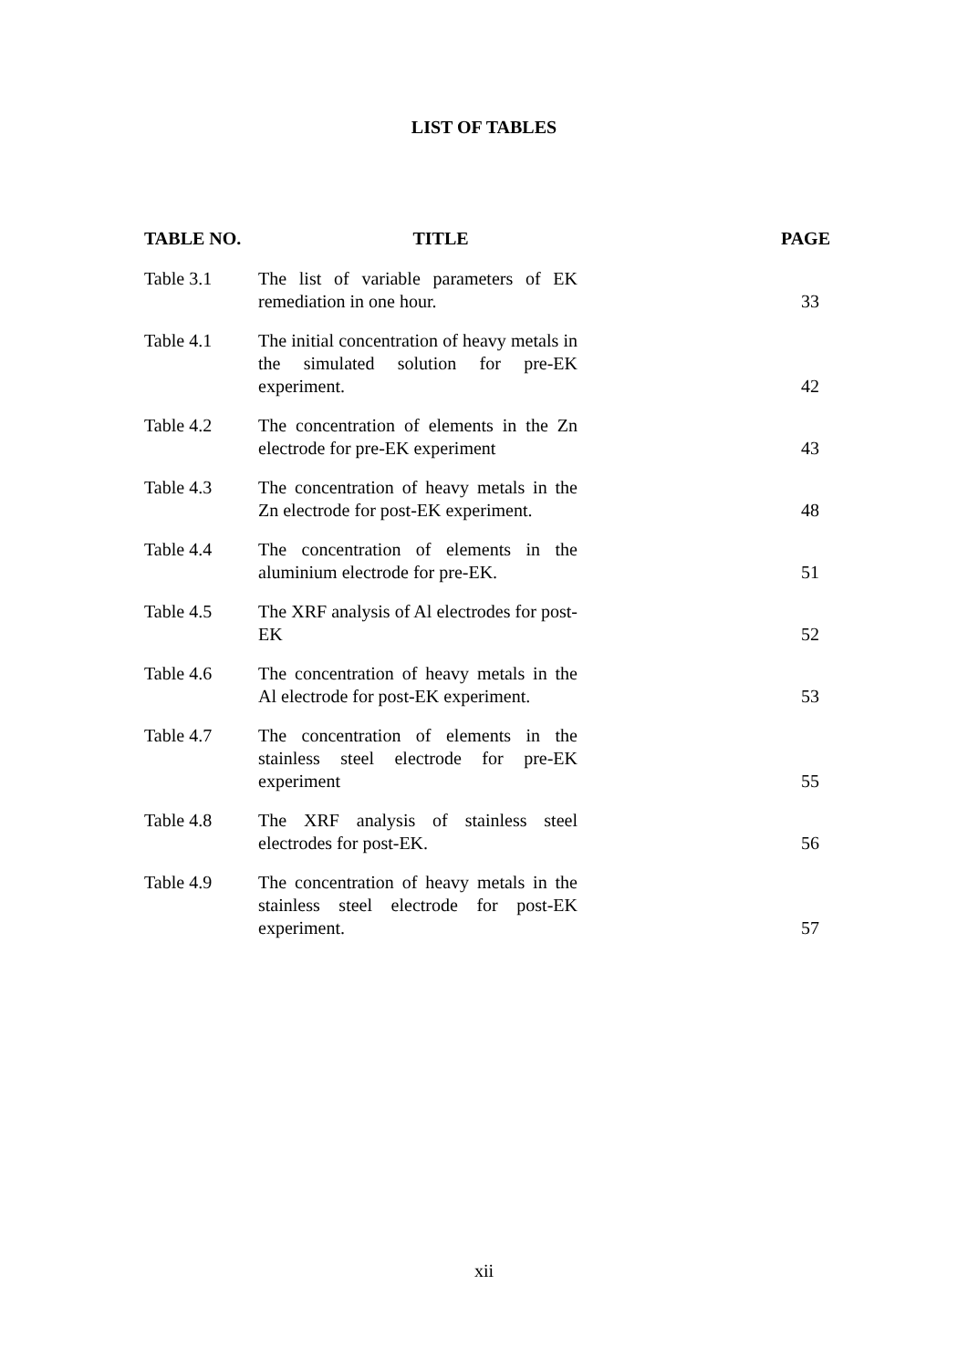LIST OF TABLES
| TABLE NO. | TITLE | PAGE |
| --- | --- | --- |
| Table 3.1 | The list of variable parameters of EK remediation in one hour. | 33 |
| Table 4.1 | The initial concentration of heavy metals in the simulated solution for pre-EK experiment. | 42 |
| Table 4.2 | The concentration of elements in the Zn electrode for pre-EK experiment | 43 |
| Table 4.3 | The concentration of heavy metals in the Zn electrode for post-EK experiment. | 48 |
| Table 4.4 | The concentration of elements in the aluminium electrode for pre-EK. | 51 |
| Table 4.5 | The XRF analysis of Al electrodes for post-EK | 52 |
| Table 4.6 | The concentration of heavy metals in the Al electrode for post-EK experiment. | 53 |
| Table 4.7 | The concentration of elements in the stainless steel electrode for pre-EK experiment | 55 |
| Table 4.8 | The XRF analysis of stainless steel electrodes for post-EK. | 56 |
| Table 4.9 | The concentration of heavy metals in the stainless steel electrode for post-EK experiment. | 57 |
xii